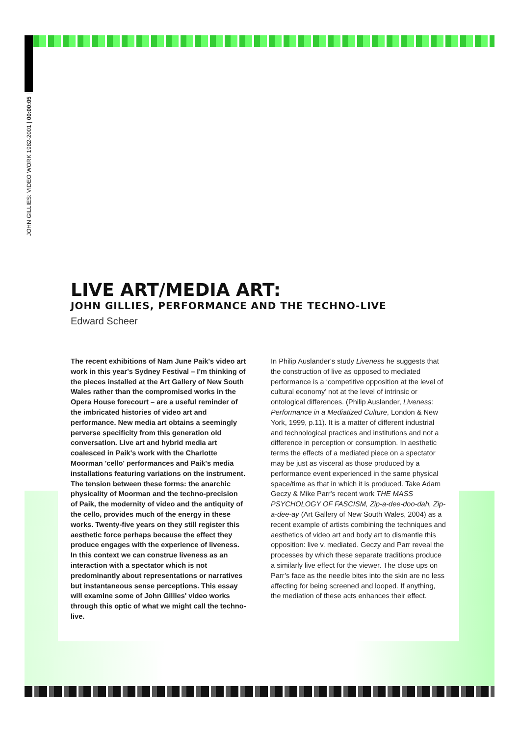JOHN GILLIES: VIDEO WORK 1982-2001 | 00:00:05 |
LIVE ART/MEDIA ART:
JOHN GILLIES, PERFORMANCE AND THE TECHNO-LIVE
Edward Scheer
The recent exhibitions of Nam June Paik's video art work in this year's Sydney Festival – I'm thinking of the pieces installed at the Art Gallery of New South Wales rather than the compromised works in the Opera House forecourt – are a useful reminder of the imbricated histories of video art and performance. New media art obtains a seemingly perverse specificity from this generation old conversation. Live art and hybrid media art coalesced in Paik's work with the Charlotte Moorman 'cello' performances and Paik's media installations featuring variations on the instrument. The tension between these forms: the anarchic physicality of Moorman and the techno-precision of Paik, the modernity of video and the antiquity of the cello, provides much of the energy in these works. Twenty-five years on they still register this aesthetic force perhaps because the effect they produce engages with the experience of liveness. In this context we can construe liveness as an interaction with a spectator which is not predominantly about representations or narratives but instantaneous sense perceptions. This essay will examine some of John Gillies' video works through this optic of what we might call the techno-live.
In Philip Auslander's study Liveness he suggests that the construction of live as opposed to mediated performance is a ‘competitive opposition at the level of cultural economy’ not at the level of intrinsic or ontological differences. (Philip Auslander, Liveness: Performance in a Mediatized Culture, London & New York, 1999, p.11). It is a matter of different industrial and technological practices and institutions and not a difference in perception or consumption. In aesthetic terms the effects of a mediated piece on a spectator may be just as visceral as those produced by a performance event experienced in the same physical space/time as that in which it is produced. Take Adam Geczy & Mike Parr's recent work THE MASS PSYCHOLOGY OF FASCISM, Zip-a-dee-doo-dah, Zip-a-dee-ay (Art Gallery of New South Wales, 2004) as a recent example of artists combining the techniques and aesthetics of video art and body art to dismantle this opposition: live v. mediated. Geczy and Parr reveal the processes by which these separate traditions produce a similarly live effect for the viewer. The close ups on Parr’s face as the needle bites into the skin are no less affecting for being screened and looped. If anything, the mediation of these acts enhances their effect.